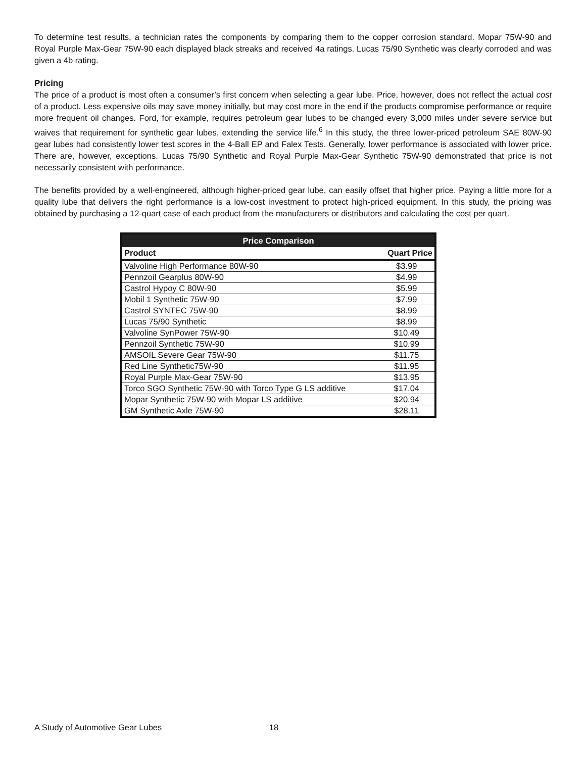To determine test results, a technician rates the components by comparing them to the copper corrosion standard. Mopar 75W-90 and Royal Purple Max-Gear 75W-90 each displayed black streaks and received 4a ratings. Lucas 75/90 Synthetic was clearly corroded and was given a 4b rating.
Pricing
The price of a product is most often a consumer’s first concern when selecting a gear lube. Price, however, does not reflect the actual cost of a product. Less expensive oils may save money initially, but may cost more in the end if the products compromise performance or require more frequent oil changes. Ford, for example, requires petroleum gear lubes to be changed every 3,000 miles under severe service but waives that requirement for synthetic gear lubes, extending the service life.<sup>6</sup> In this study, the three lower-priced petroleum SAE 80W-90 gear lubes had consistently lower test scores in the 4-Ball EP and Falex Tests. Generally, lower performance is associated with lower price. There are, however, exceptions. Lucas 75/90 Synthetic and Royal Purple Max-Gear Synthetic 75W-90 demonstrated that price is not necessarily consistent with performance.
The benefits provided by a well-engineered, although higher-priced gear lube, can easily offset that higher price. Paying a little more for a quality lube that delivers the right performance is a low-cost investment to protect high-priced equipment. In this study, the pricing was obtained by purchasing a 12-quart case of each product from the manufacturers or distributors and calculating the cost per quart.
| Price Comparison | |
| --- | --- |
| Product | Quart Price |
| Valvoline High Performance 80W-90 | $3.99 |
| Pennzoil Gearplus 80W-90 | $4.99 |
| Castrol Hypoy C 80W-90 | $5.99 |
| Mobil 1 Synthetic 75W-90 | $7.99 |
| Castrol SYNTEC 75W-90 | $8.99 |
| Lucas 75/90 Synthetic | $8.99 |
| Valvoline SynPower 75W-90 | $10.49 |
| Pennzoil Synthetic 75W-90 | $10.99 |
| AMSOIL Severe Gear 75W-90 | $11.75 |
| Red Line Synthetic75W-90 | $11.95 |
| Royal Purple Max-Gear 75W-90 | $13.95 |
| Torco SGO Synthetic 75W-90 with Torco Type G LS additive | $17.04 |
| Mopar Synthetic 75W-90 with Mopar LS additive | $20.94 |
| GM Synthetic Axle 75W-90 | $28.11 |
A Study of Automotive Gear Lubes 18